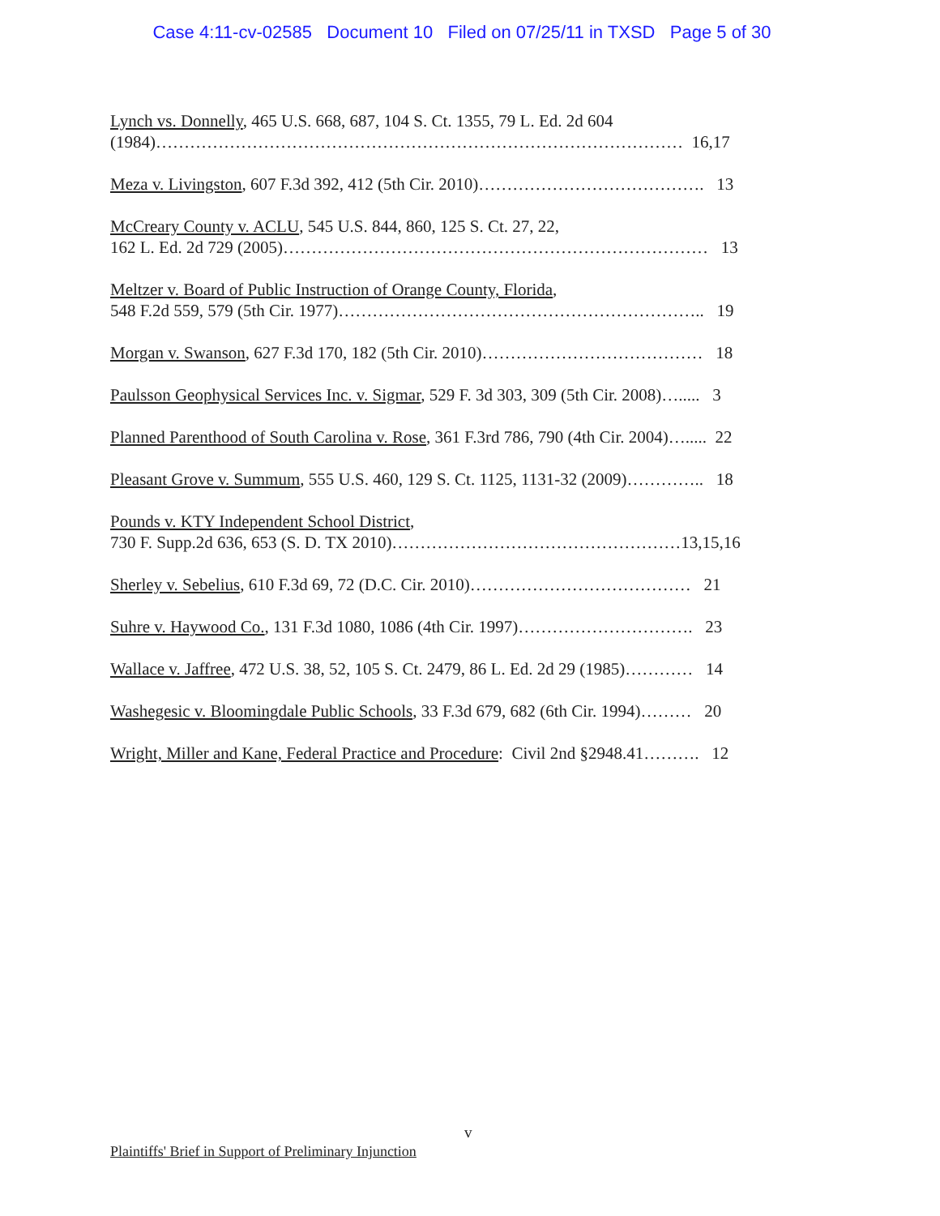Case 4:11-cv-02585 Document 10 Filed on 07/25/11 in TXSD Page 5 of 30
Lynch vs. Donnelly, 465 U.S. 668, 687, 104 S. Ct. 1355, 79 L. Ed. 2d 604
(1984)………………………………………………………………………………… 16,17
Meza v. Livingston, 607 F.3d 392, 412 (5th Cir. 2010)…………………………………. 13
McCreary County v. ACLU, 545 U.S. 844, 860, 125 S. Ct. 27, 22,
162 L. Ed. 2d 729 (2005)………………………………………………………………… 13
Meltzer v. Board of Public Instruction of Orange County, Florida,
548 F.2d 559, 579 (5th Cir. 1977)……………………………………………………….. 19
Morgan v. Swanson, 627 F.3d 170, 182 (5th Cir. 2010)………………………………… 18
Paulsson Geophysical Services Inc. v. Sigmar, 529 F. 3d 303, 309 (5th Cir. 2008)…..... 3
Planned Parenthood of South Carolina v. Rose, 361 F.3rd 786, 790 (4th Cir. 2004)…..... 22
Pleasant Grove v. Summum, 555 U.S. 460, 129 S. Ct. 1125, 1131-32 (2009)………….. 18
Pounds v. KTY Independent School District,
730 F. Supp.2d 636, 653 (S. D. TX 2010)……………………………………………13,15,16
Sherley v. Sebelius, 610 F.3d 69, 72 (D.C. Cir. 2010)………………………………… 21
Suhre v. Haywood Co., 131 F.3d 1080, 1086 (4th Cir. 1997)…………………………. 23
Wallace v. Jaffree, 472 U.S. 38, 52, 105 S. Ct. 2479, 86 L. Ed. 2d 29 (1985)………… 14
Washegesic v. Bloomingdale Public Schools, 33 F.3d 679, 682 (6th Cir. 1994)……… 20
Wright, Miller and Kane, Federal Practice and Procedure: Civil 2nd §2948.41………. 12
v
Plaintiffs' Brief in Support of Preliminary Injunction